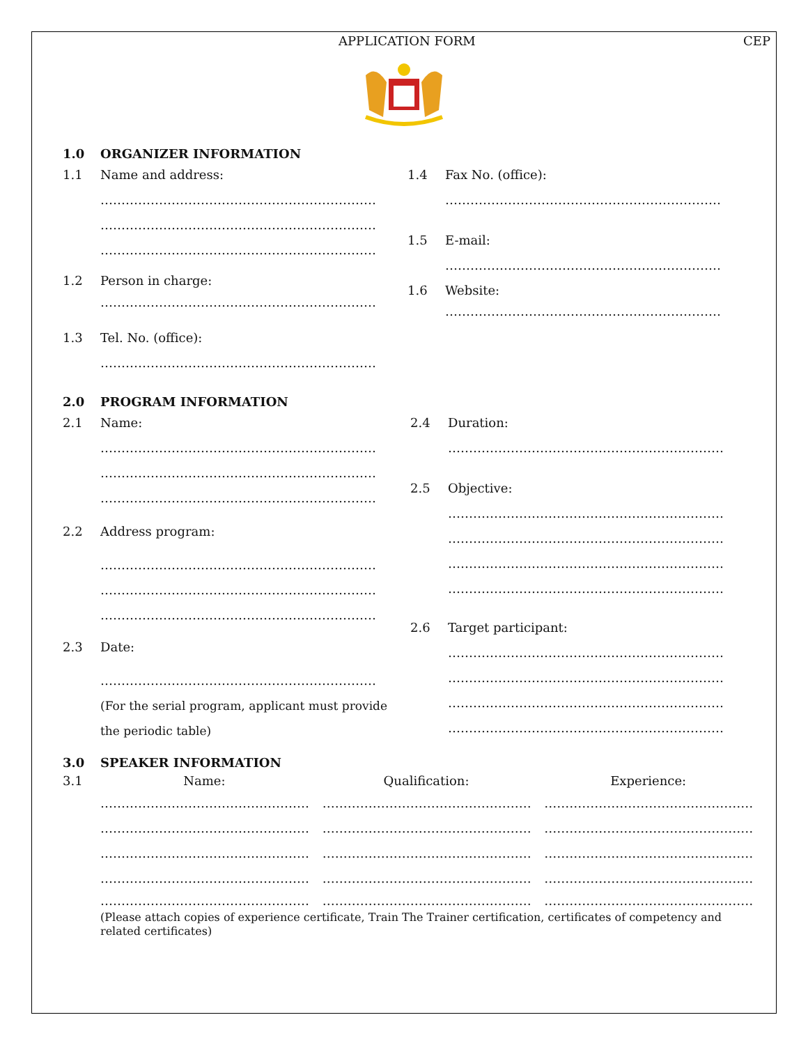APPLICATION FORM CEP
1.0 ORGANIZER INFORMATION
1.1 Name and address:
…………………………………………………………
…………………………………………………………
…………………………………………………………
1.2 Person in charge:
…………………………………………………………
1.3 Tel. No. (office):
…………………………………………………………
1.4 Fax No. (office):
…………………………………………………………
1.5 E-mail:
…………………………………………………………
1.6 Website:
…………………………………………………………
2.0 PROGRAM INFORMATION
2.1 Name:
…………………………………………………………
…………………………………………………………
…………………………………………………………
2.2 Address program:
…………………………………………………………
…………………………………………………………
…………………………………………………………
2.3 Date:
…………………………………………………………
(For the serial program, applicant must provide
the periodic table)
2.4 Duration:
…………………………………………………………
2.5 Objective:
…………………………………………………………
…………………………………………………………
…………………………………………………………
…………………………………………………………
2.6 Target participant:
…………………………………………………………
…………………………………………………………
…………………………………………………………
…………………………………………………………
3.0 SPEAKER INFORMATION
3.1 Name: Qualification: Experience:
……………………………………………
……………………………………………
……………………………………………
……………………………………………
……………………………………………
……………………………………………
……………………………………………
……………………………………………
……………………………………………
……………………………………………
……………………………………………
……………………………………………
……………………………………………
……………………………………………
……………………………………………
(Please attach copies of experience certificate, Train The Trainer certification, certificates of competency and related certificates)